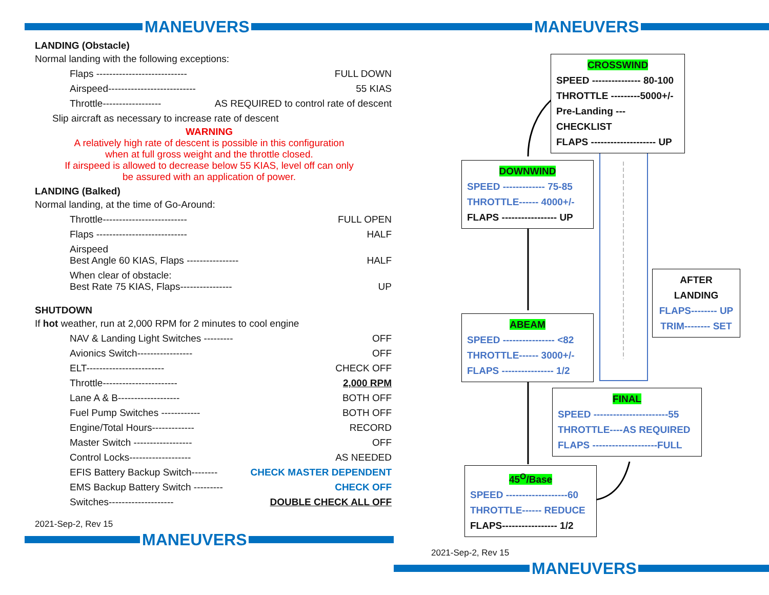MANEUVERS
LANDING (Obstacle)
Normal landing with the following exceptions:
Flaps ---------------------------- FULL DOWN
Airspeed--------------------------- 55 KIAS
Throttle------------------ AS REQUIRED to control rate of descent
Slip aircraft as necessary to increase rate of descent
WARNING
A relatively high rate of descent is possible in this configuration
when at full gross weight and the throttle closed.
If airspeed is allowed to decrease below 55 KIAS, level off can only
be assured with an application of power.
LANDING (Balked)
Normal landing, at the time of Go-Around:
Throttle-------------------------- FULL OPEN
Flaps ---------------------------- HALF
Airspeed
Best Angle 60 KIAS, Flaps ---------------- HALF
When clear of obstacle:
Best Rate 75 KIAS, Flaps---------------- UP
SHUTDOWN
If hot weather, run at 2,000 RPM for 2 minutes to cool engine
NAV & Landing Light Switches --------- OFF
Avionics Switch----------------- OFF
ELT------------------------ CHECK OFF
Throttle----------------------- 2,000 RPM
Lane A & B------------------- BOTH OFF
Fuel Pump Switches ------------ BOTH OFF
Engine/Total Hours------------- RECORD
Master Switch ------------------ OFF
Control Locks------------------- AS NEEDED
EFIS Battery Backup Switch-------- CHECK MASTER DEPENDENT
EMS Backup Battery Switch --------- CHECK OFF
Switches-------------------- DOUBLE CHECK ALL OFF
2021-Sep-2, Rev 15
MANEUVERS
MANEUVERS
CROSSWIND
SPEED --------------- 80-100
THROTTLE ---------5000+/-
Pre-Landing --- CHECKLIST
FLAPS -------------------- UP
DOWNWIND
SPEED ------------- 75-85
THROTTLE------ 4000+/-
FLAPS ----------------- UP
ABEAM
SPEED ---------------- <82
THROTTLE------ 3000+/-
FLAPS ---------------- 1/2
AFTER
LANDING
FLAPS-------- UP
TRIM-------- SET
FINAL
SPEED -----------------------55
THROTTLE----AS REQUIRED
FLAPS --------------------FULL
45<sup>O</sup>/Base
SPEED -------------------60
THROTTLE------ REDUCE
FLAPS----------------- 1/2
2021-Sep-2, Rev 15
MANEUVERS